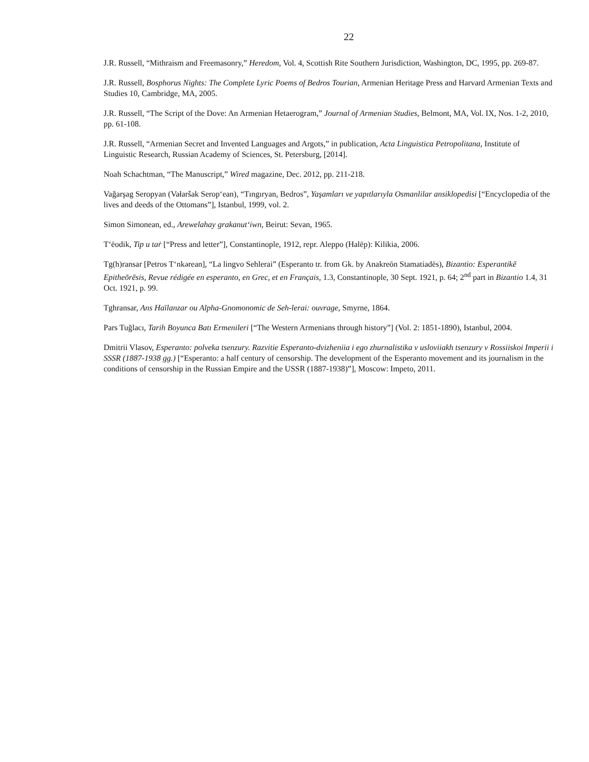22
J.R. Russell, “Mithraism and Freemasonry,” Heredom, Vol. 4, Scottish Rite Southern Jurisdiction, Washington, DC, 1995, pp. 269-87.
J.R. Russell, Bosphorus Nights: The Complete Lyric Poems of Bedros Tourian, Armenian Heritage Press and Harvard Armenian Texts and Studies 10, Cambridge, MA, 2005.
J.R. Russell, “The Script of the Dove: An Armenian Hetaerogram,” Journal of Armenian Studies, Belmont, MA, Vol. IX, Nos. 1-2, 2010, pp. 61-108.
J.R. Russell, “Armenian Secret and Invented Languages and Argots,” in publication, Acta Linguistica Petropolitana, Institute of Linguistic Research, Russian Academy of Sciences, St. Petersburg, [2014].
Noah Schachtman, “The Manuscript,” Wired magazine, Dec. 2012, pp. 211-218.
Vağarşag Seropyan (Vałaršak Serop‘ean), “Tıngıryan, Bedros”, Yaşamları ve yapıtlarıyla Osmanlilar ansiklopedisi [“Encyclopedia of the lives and deeds of the Ottomans”], Istanbul, 1999, vol. 2.
Simon Simonean, ed., Arewelahay grakanut‘iwn, Beirut: Sevan, 1965.
T‘ēodik, Tip u taṙ [“Press and letter”], Constantinople, 1912, repr. Aleppo (Halēp): Kilikia, 2006.
Tg(h)ransar [Petros T‘nkərean], “La lingvo Sehlerai” (Esperanto tr. from Gk. by Anakreōn Stamatiadēs), Bizantio: Esperantikē Epitheōrēsis, Revue rédigée en esperanto, en Grec, et en Français, 1.3, Constantinople, 30 Sept. 1921, p. 64; 2<sup>nd</sup> part in Bizantio 1.4, 31 Oct. 1921, p. 99.
Tghransar, Ans Haïlanzar ou Alpha-Gnomonomic de Seh-lerai: ouvrage, Smyrne, 1864.
Pars Tuğlacı, Tarih Boyunca Batı Ermenileri [“The Western Armenians through history”] (Vol. 2: 1851-1890), Istanbul, 2004.
Dmitrii Vlasov, Esperanto: polveka tsenzury. Razvitie Esperanto-dvizheniia i ego zhurnalistika v usloviiakh tsenzury v Rossiiskoi Imperii i SSSR (1887-1938 gg.) [“Esperanto: a half century of censorship. The development of the Esperanto movement and its journalism in the conditions of censorship in the Russian Empire and the USSR (1887-1938)”], Moscow: Impeto, 2011.